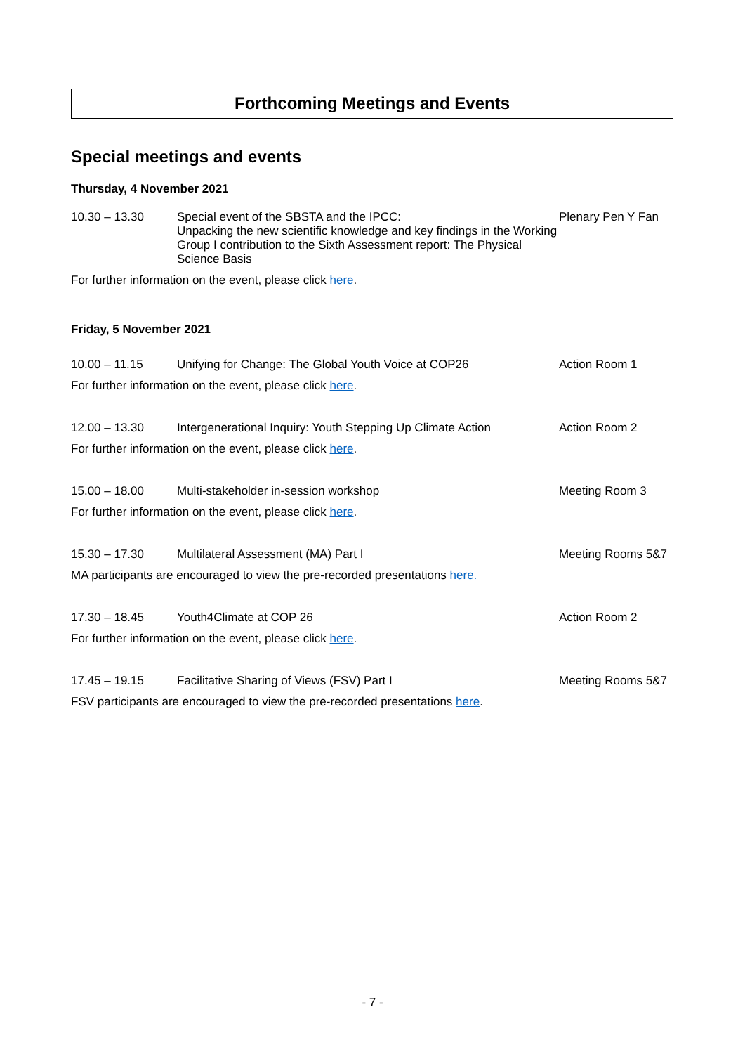Forthcoming Meetings and Events
Special meetings and events
Thursday, 4 November 2021
| 10.30 – 13.30 | Special event of the SBSTA and the IPCC: Unpacking the new scientific knowledge and key findings in the Working Group I contribution to the Sixth Assessment report: The Physical Science Basis | Plenary Pen Y Fan |
For further information on the event, please click here.
Friday, 5 November 2021
| 10.00 – 11.15 | Unifying for Change: The Global Youth Voice at COP26 | Action Room 1 |
For further information on the event, please click here.
| 12.00 – 13.30 | Intergenerational Inquiry: Youth Stepping Up Climate Action | Action Room 2 |
For further information on the event, please click here.
| 15.00 – 18.00 | Multi-stakeholder in-session workshop | Meeting Room 3 |
For further information on the event, please click here.
| 15.30 – 17.30 | Multilateral Assessment (MA) Part I | Meeting Rooms 5&7 |
MA participants are encouraged to view the pre-recorded presentations here.
| 17.30 – 18.45 | Youth4Climate at COP 26 | Action Room 2 |
For further information on the event, please click here.
| 17.45 – 19.15 | Facilitative Sharing of Views (FSV) Part I | Meeting Rooms 5&7 |
FSV participants are encouraged to view the pre-recorded presentations here.
- 7 -